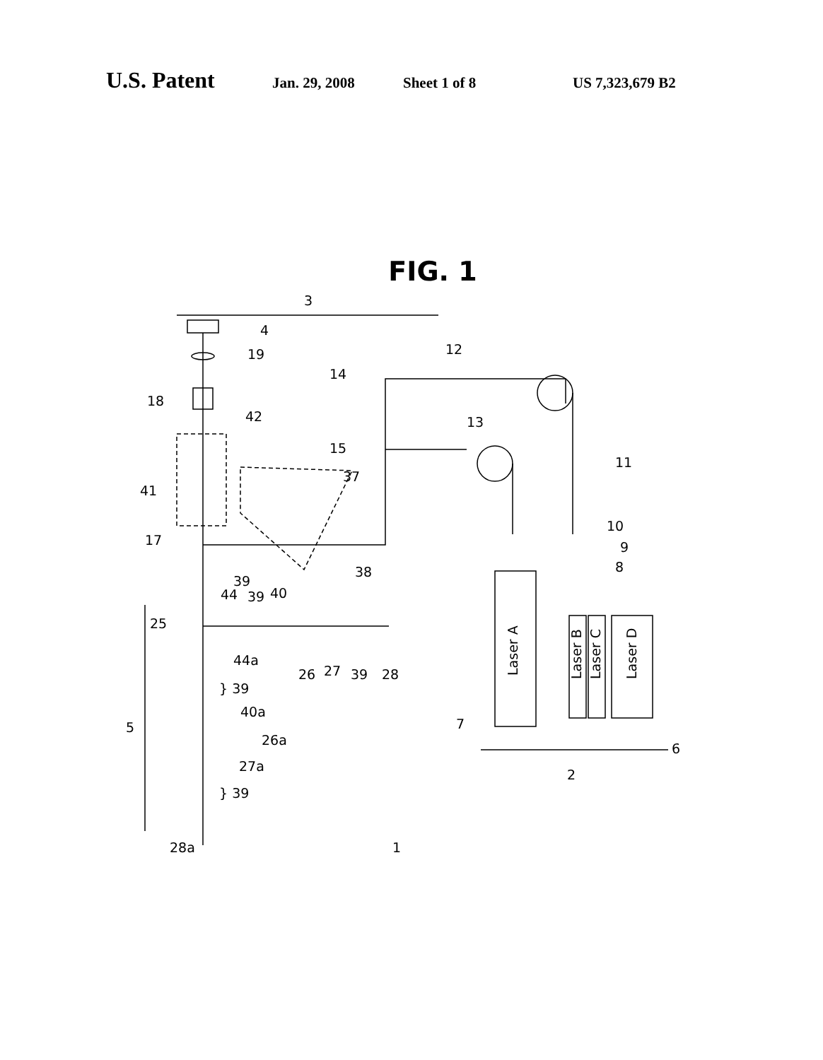U.S. Patent Jan. 29, 2008 Sheet 1 of 8 US 7,323,679 B2
FIG. 1
3
4
19
18
42
41
17
39
38
12
14
13
15
11
37
10
9
8
44
39
40
25
44a
26
27
39
28
} 39
40a
5
26a
27a
} 39
28a
1
7
6
2
Laser A
Laser B
Laser C
Laser D